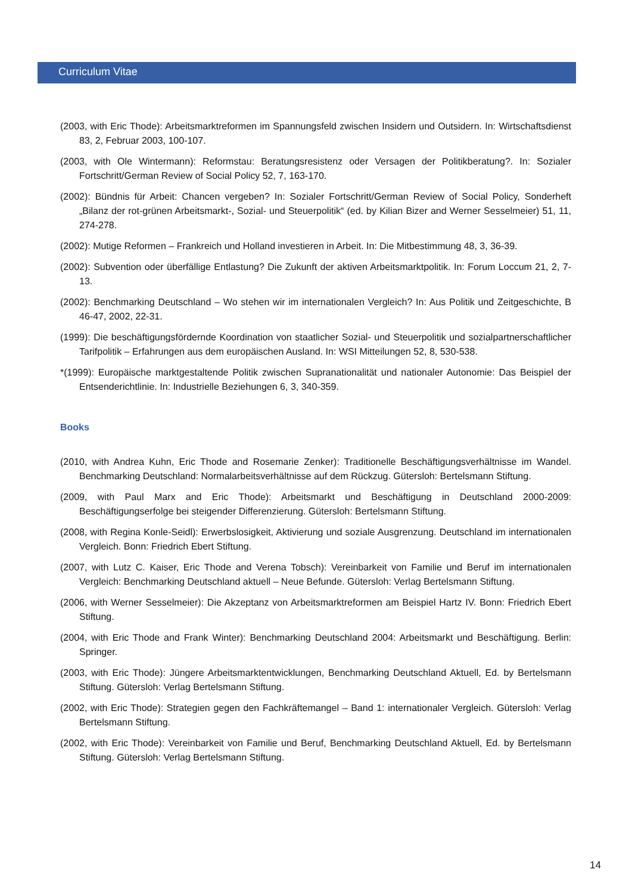Curriculum Vitae
(2003, with Eric Thode): Arbeitsmarktreformen im Spannungsfeld zwischen Insidern und Outsidern. In: Wirtschaftsdienst 83, 2, Februar 2003, 100-107.
(2003, with Ole Wintermann): Reformstau: Beratungsresistenz oder Versagen der Politikberatung?. In: Sozialer Fortschritt/German Review of Social Policy 52, 7, 163-170.
(2002): Bündnis für Arbeit: Chancen vergeben? In: Sozialer Fortschritt/German Review of Social Policy, Sonderheft „Bilanz der rot-grünen Arbeitsmarkt-, Sozial- und Steuerpolitik“ (ed. by Kilian Bizer and Werner Sesselmeier) 51, 11, 274-278.
(2002): Mutige Reformen – Frankreich und Holland investieren in Arbeit. In: Die Mitbestimmung 48, 3, 36-39.
(2002): Subvention oder überfällige Entlastung? Die Zukunft der aktiven Arbeitsmarktpolitik. In: Forum Loccum 21, 2, 7-13.
(2002): Benchmarking Deutschland – Wo stehen wir im internationalen Vergleich? In: Aus Politik und Zeitgeschichte, B 46-47, 2002, 22-31.
(1999): Die beschäftigungsfördernde Koordination von staatlicher Sozial- und Steuerpolitik und sozialpartnerschaftlicher Tarifpolitik – Erfahrungen aus dem europäischen Ausland. In: WSI Mitteilungen 52, 8, 530-538.
*(1999): Europäische marktgestaltende Politik zwischen Supranationalität und nationaler Autonomie: Das Beispiel der Entsenderichtlinie. In: Industrielle Beziehungen 6, 3, 340-359.
Books
(2010, with Andrea Kuhn, Eric Thode and Rosemarie Zenker): Traditionelle Beschäftigungsverhältnisse im Wandel. Benchmarking Deutschland: Normalarbeitsverhältnisse auf dem Rückzug. Gütersloh: Bertelsmann Stiftung.
(2009, with Paul Marx and Eric Thode): Arbeitsmarkt und Beschäftigung in Deutschland 2000-2009: Beschäftigungserfolge bei steigender Differenzierung. Gütersloh: Bertelsmann Stiftung.
(2008, with Regina Konle-Seidl): Erwerbslosigkeit, Aktivierung und soziale Ausgrenzung. Deutschland im internationalen Vergleich. Bonn: Friedrich Ebert Stiftung.
(2007, with Lutz C. Kaiser, Eric Thode and Verena Tobsch): Vereinbarkeit von Familie und Beruf im internationalen Vergleich: Benchmarking Deutschland aktuell – Neue Befunde. Gütersloh: Verlag Bertelsmann Stiftung.
(2006, with Werner Sesselmeier): Die Akzeptanz von Arbeitsmarktreformen am Beispiel Hartz IV. Bonn: Friedrich Ebert Stiftung.
(2004, with Eric Thode and Frank Winter): Benchmarking Deutschland 2004: Arbeitsmarkt und Beschäftigung. Berlin: Springer.
(2003, with Eric Thode): Jüngere Arbeitsmarktentwicklungen, Benchmarking Deutschland Aktuell, Ed. by Bertelsmann Stiftung. Gütersloh: Verlag Bertelsmann Stiftung.
(2002, with Eric Thode): Strategien gegen den Fachkräftemangel – Band 1: internationaler Vergleich. Gütersloh: Verlag Bertelsmann Stiftung.
(2002, with Eric Thode): Vereinbarkeit von Familie und Beruf, Benchmarking Deutschland Aktuell, Ed. by Bertelsmann Stiftung. Gütersloh: Verlag Bertelsmann Stiftung.
14